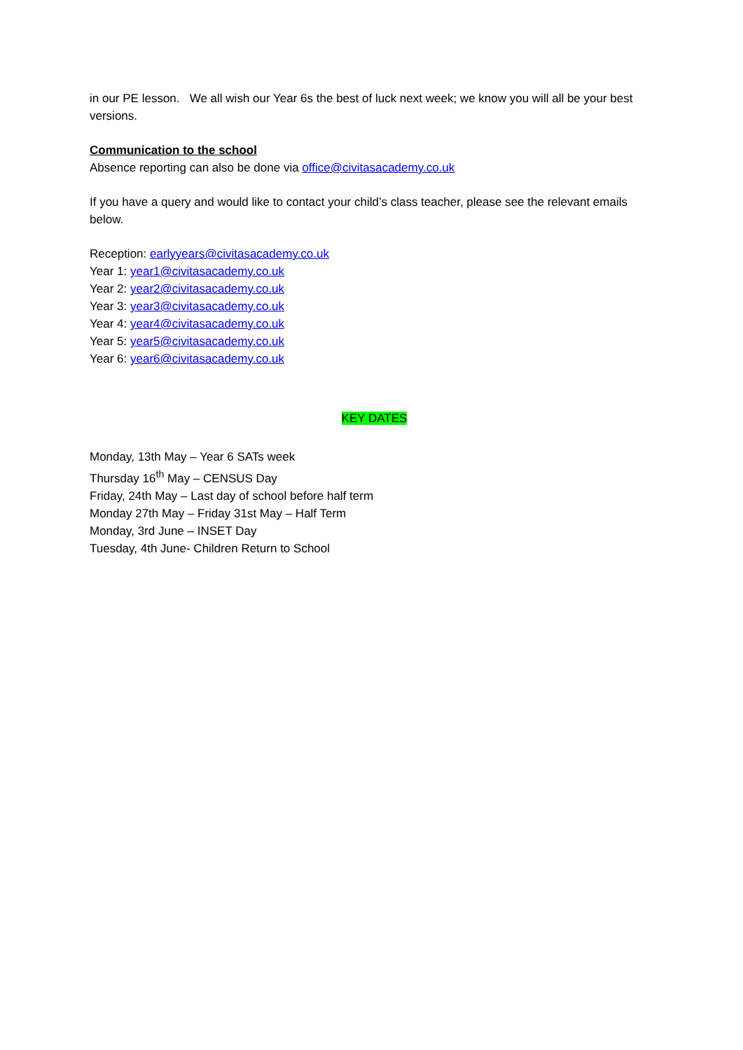in our PE lesson. We all wish our Year 6s the best of luck next week; we know you will all be your best versions.
Communication to the school
Absence reporting can also be done via office@civitasacademy.co.uk
If you have a query and would like to contact your child’s class teacher, please see the relevant emails below.
Reception: earlyyears@civitasacademy.co.uk
Year 1: year1@civitasacademy.co.uk
Year 2: year2@civitasacademy.co.uk
Year 3: year3@civitasacademy.co.uk
Year 4: year4@civitasacademy.co.uk
Year 5: year5@civitasacademy.co.uk
Year 6: year6@civitasacademy.co.uk
KEY DATES
Monday, 13th May – Year 6 SATs week
Thursday 16<sup>th</sup> May – CENSUS Day
Friday, 24th May – Last day of school before half term
Monday 27th May – Friday 31st May – Half Term
Monday, 3rd June – INSET Day
Tuesday, 4th June- Children Return to School